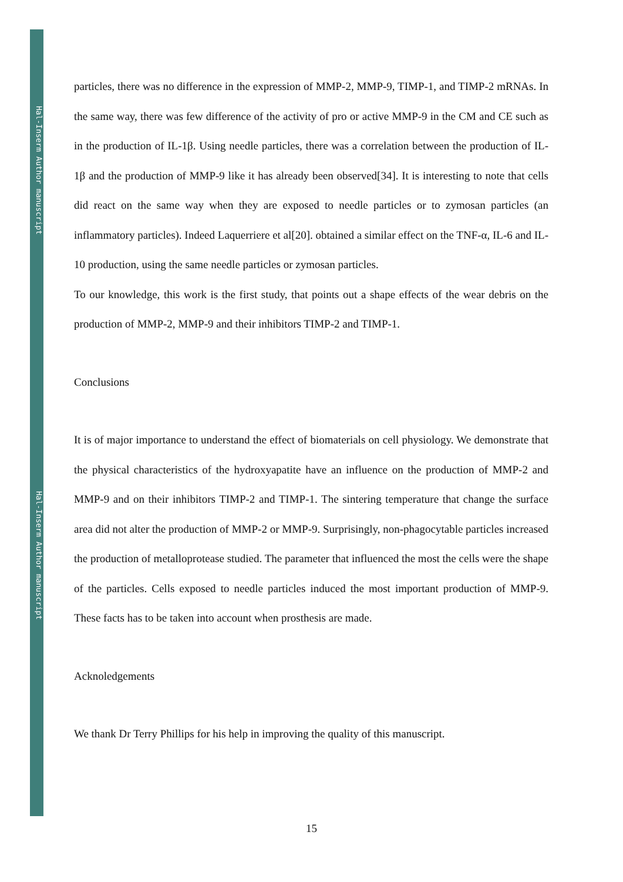Hal-Inserm Author manuscript
Hal-Inserm Author manuscript
particles, there was no difference in the expression of MMP-2, MMP-9, TIMP-1, and TIMP-2 mRNAs. In the same way, there was few difference of the activity of pro or active MMP-9 in the CM and CE such as in the production of IL-1β. Using needle particles, there was a correlation between the production of IL-1β and the production of MMP-9 like it has already been observed[34]. It is interesting to note that cells did react on the same way when they are exposed to needle particles or to zymosan particles (an inflammatory particles). Indeed Laquerriere et al[20]. obtained a similar effect on the TNF-α, IL-6 and IL-10 production, using the same needle particles or zymosan particles.
To our knowledge, this work is the first study, that points out a shape effects of the wear debris on the production of MMP-2, MMP-9 and their inhibitors TIMP-2 and TIMP-1.
Conclusions
It is of major importance to understand the effect of biomaterials on cell physiology. We demonstrate that the physical characteristics of the hydroxyapatite have an influence on the production of MMP-2 and MMP-9 and on their inhibitors TIMP-2 and TIMP-1. The sintering temperature that change the surface area did not alter the production of MMP-2 or MMP-9. Surprisingly, non-phagocytable particles increased the production of metalloprotease studied. The parameter that influenced the most the cells were the shape of the particles. Cells exposed to needle particles induced the most important production of MMP-9. These facts has to be taken into account when prosthesis are made.
Acknoledgements
We thank Dr Terry Phillips for his help in improving the quality of this manuscript.
15